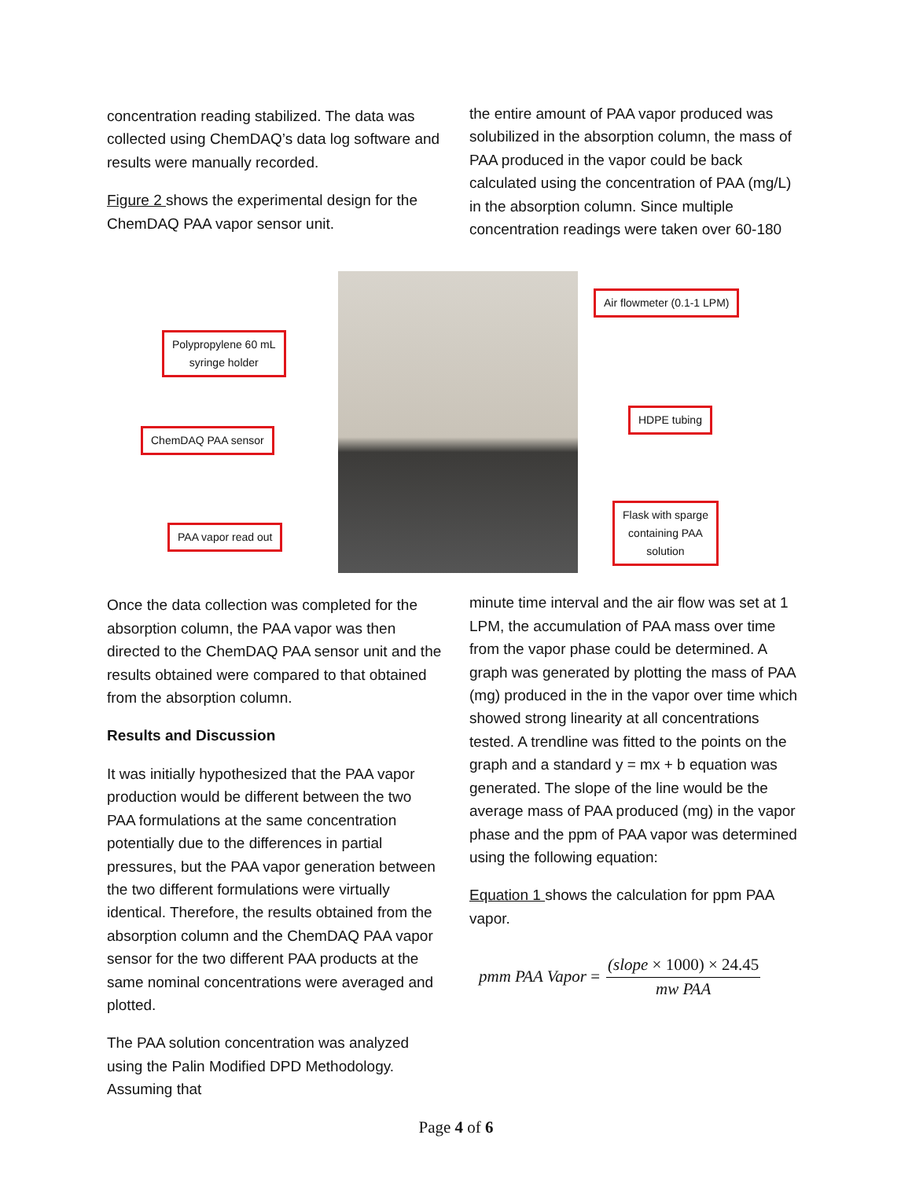concentration reading stabilized. The data was collected using ChemDAQ’s data log software and results were manually recorded.
Figure 2 shows the experimental design for the ChemDAQ PAA vapor sensor unit.
the entire amount of PAA vapor produced was solubilized in the absorption column, the mass of PAA produced in the vapor could be back calculated using the concentration of PAA (mg/L) in the absorption column. Since multiple concentration readings were taken over 60-180
Air flowmeter (0.1-1 LPM)
Polypropylene 60 mL
syringe holder
HDPE tubing
ChemDAQ PAA sensor
Flask with sparge
containing PAA
solution
PAA vapor read out
Once the data collection was completed for the absorption column, the PAA vapor was then directed to the ChemDAQ PAA sensor unit and the results obtained were compared to that obtained from the absorption column.
Results and Discussion
It was initially hypothesized that the PAA vapor production would be different between the two PAA formulations at the same concentration potentially due to the differences in partial pressures, but the PAA vapor generation between the two different formulations were virtually identical. Therefore, the results obtained from the absorption column and the ChemDAQ PAA vapor sensor for the two different PAA products at the same nominal concentrations were averaged and plotted.
The PAA solution concentration was analyzed using the Palin Modified DPD Methodology. Assuming that
minute time interval and the air flow was set at 1 LPM, the accumulation of PAA mass over time from the vapor phase could be determined. A graph was generated by plotting the mass of PAA (mg) produced in the in the vapor over time which showed strong linearity at all concentrations tested. A trendline was fitted to the points on the graph and a standard y = mx + b equation was generated. The slope of the line would be the average mass of PAA produced (mg) in the vapor phase and the ppm of PAA vapor was determined using the following equation:
Equation 1 shows the calculation for ppm PAA vapor.
pmm PAA Vapor =
(slope × 1000) × 24.45
mw PAA
Page 4 of 6